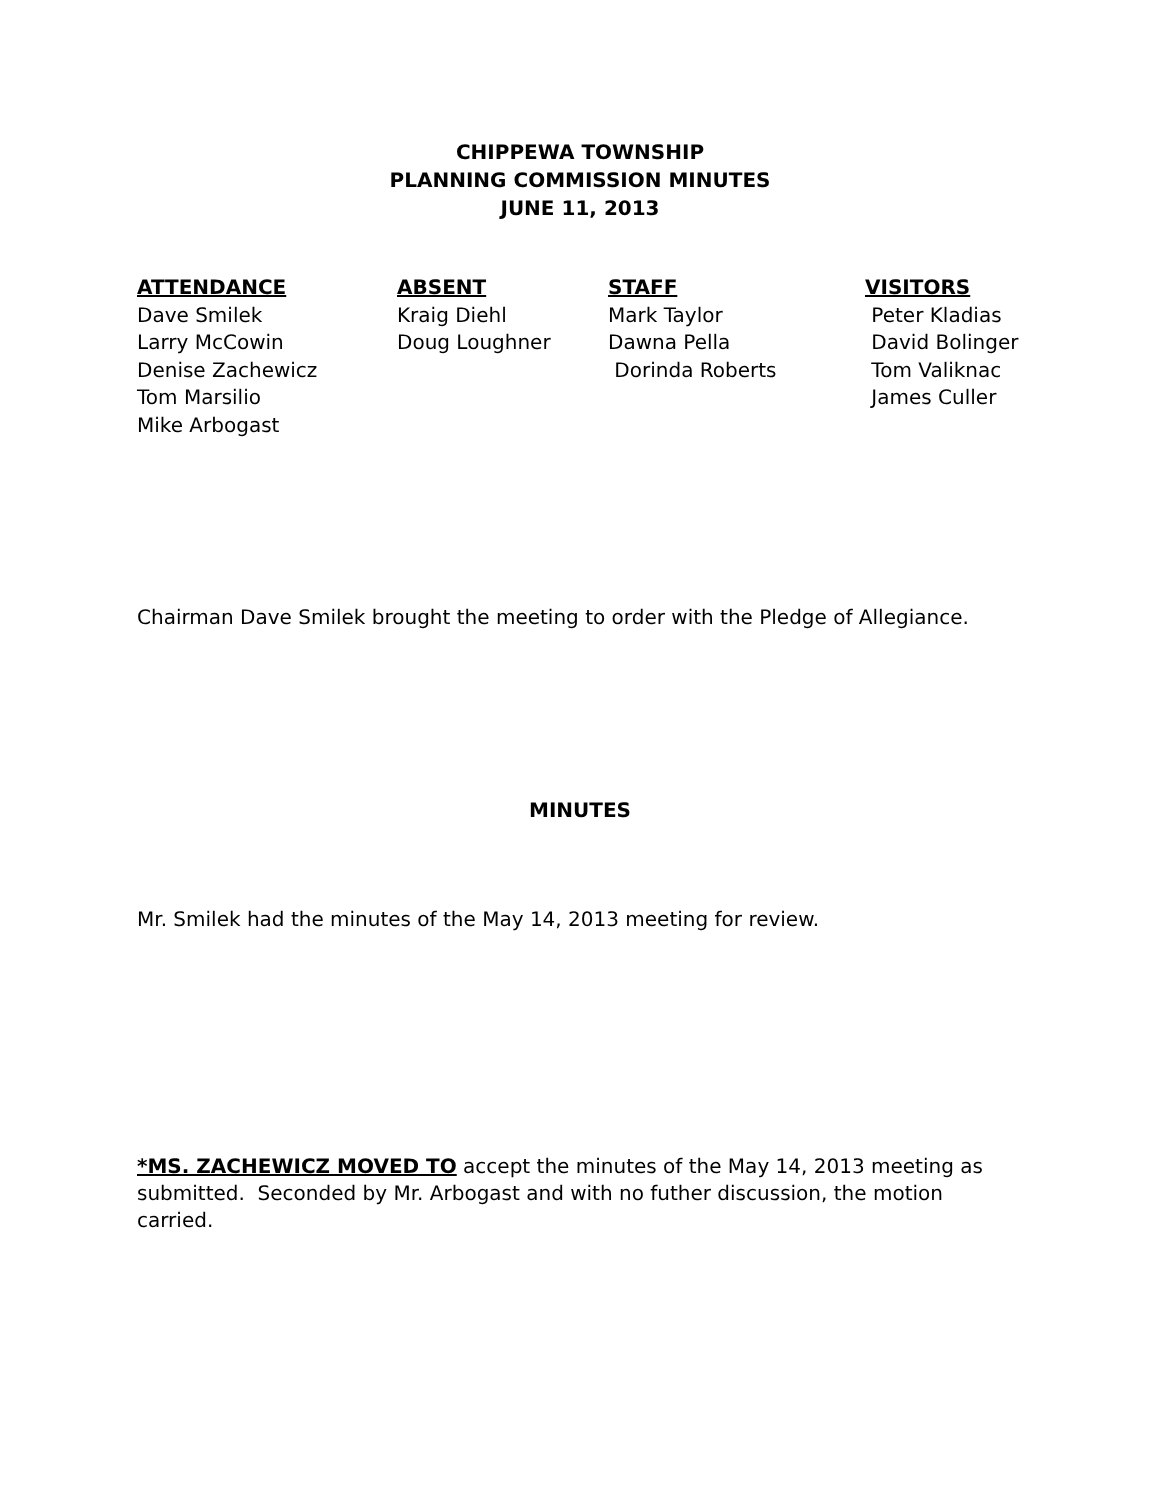CHIPPEWA TOWNSHIP
PLANNING COMMISSION MINUTES
JUNE 11, 2013
ATTENDANCE
Dave Smilek
Larry McCowin
Denise Zachewicz
Tom Marsilio
Mike Arbogast
ABSENT
Kraig Diehl
Doug Loughner
STAFF
Mark Taylor
Dawna Pella
Dorinda Roberts
VISITORS
Peter Kladias
David Bolinger
Tom Valiknac
James Culler
Chairman Dave Smilek brought the meeting to order with the Pledge of Allegiance.
MINUTES
Mr. Smilek had the minutes of the May 14, 2013 meeting for review.
*MS. ZACHEWICZ MOVED TO accept the minutes of the May 14, 2013 meeting as submitted. Seconded by Mr. Arbogast and with no futher discussion, the motion carried.